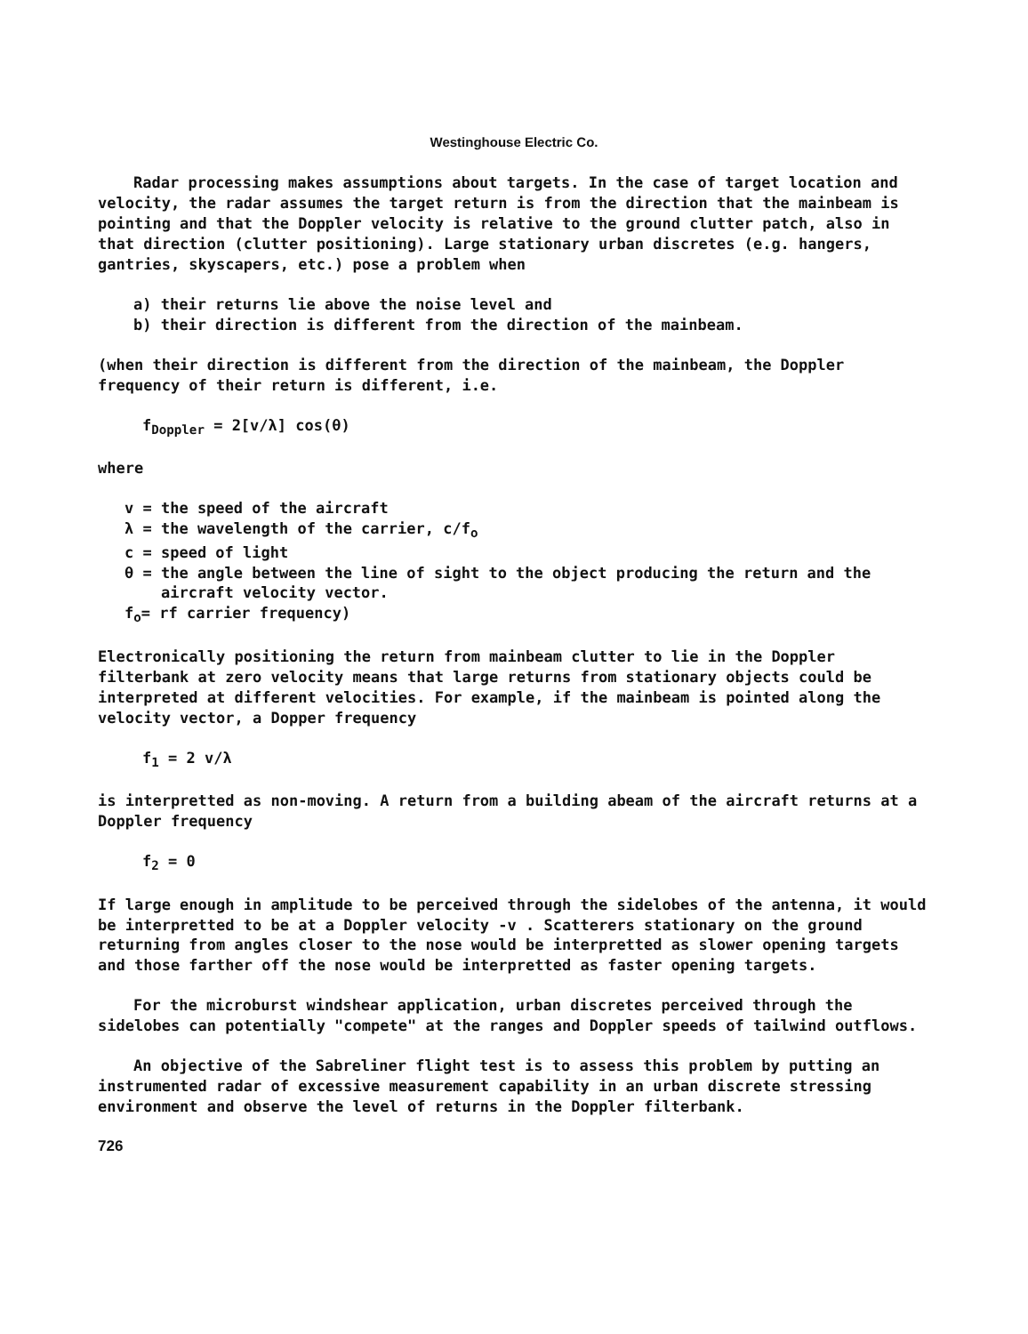Westinghouse Electric Co.
Radar processing makes assumptions about targets. In the case of target location and velocity, the radar assumes the target return is from the direction that the mainbeam is pointing and that the Doppler velocity is relative to the ground clutter patch, also in that direction (clutter positioning). Large stationary urban discretes (e.g. hangers, gantries, skyscapers, etc.) pose a problem when
a) their returns lie above the noise level and
b) their direction is different from the direction of the mainbeam.
(when their direction is different from the direction of the mainbeam, the Doppler frequency of their return is different, i.e.
f<sub>Doppler</sub> = 2[v/λ] cos(θ)
where
v = the speed of the aircraft
λ = the wavelength of the carrier, c/f<sub>o</sub>
c = speed of light
θ = the angle between the line of sight to the object producing the return and the
aircraft velocity vector.
f<sub>o</sub>= rf carrier frequency)
Electronically positioning the return from mainbeam clutter to lie in the Doppler filterbank at zero velocity means that large returns from stationary objects could be interpreted at different velocities. For example, if the mainbeam is pointed along the velocity vector, a Dopper frequency
f<sub>1</sub> = 2 v/λ
is interpretted as non-moving. A return from a building abeam of the aircraft returns at a Doppler frequency
f<sub>2</sub> = 0
If large enough in amplitude to be perceived through the sidelobes of the antenna, it would be interpretted to be at a Doppler velocity -v . Scatterers stationary on the ground returning from angles closer to the nose would be interpretted as slower opening targets and those farther off the nose would be interpretted as faster opening targets.
For the microburst windshear application, urban discretes perceived through the sidelobes can potentially "compete" at the ranges and Doppler speeds of tailwind outflows.
An objective of the Sabreliner flight test is to assess this problem by putting an instrumented radar of excessive measurement capability in an urban discrete stressing environment and observe the level of returns in the Doppler filterbank.
726